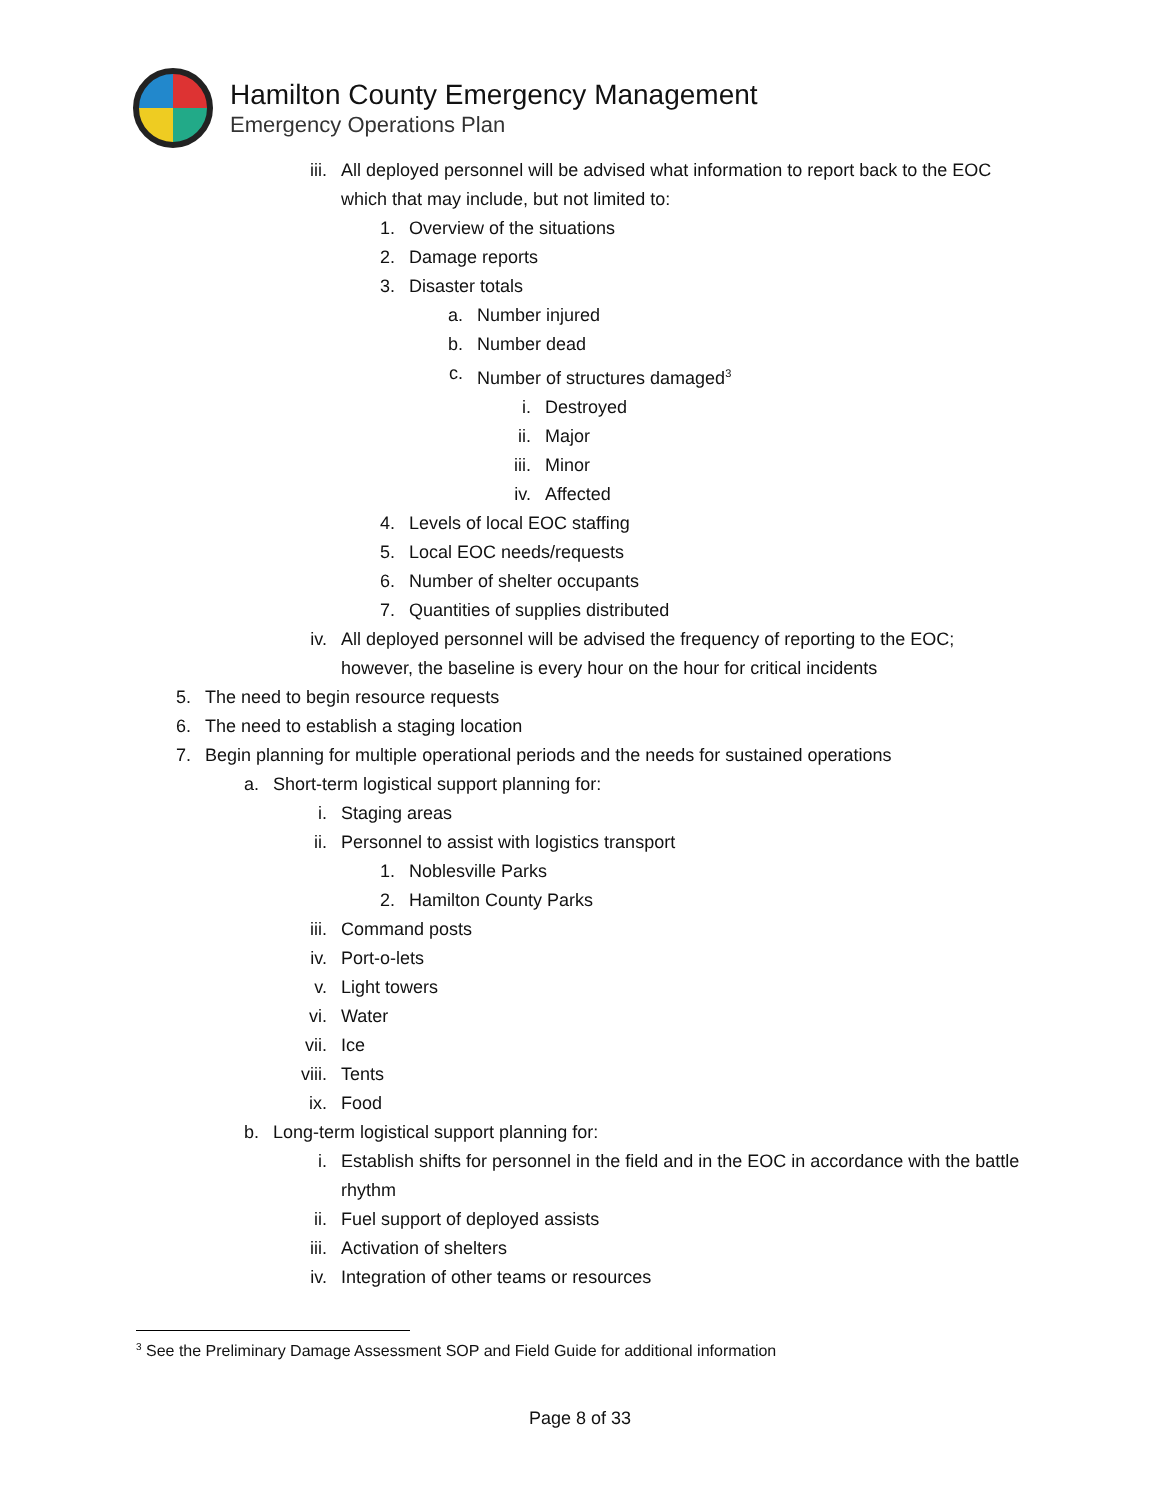Hamilton County Emergency Management
Emergency Operations Plan
iii. All deployed personnel will be advised what information to report back to the EOC which that may include, but not limited to:
1. Overview of the situations
2. Damage reports
3. Disaster totals
a. Number injured
b. Number dead
c. Number of structures damaged<sup>3</sup>
i. Destroyed
ii. Major
iii. Minor
iv. Affected
4. Levels of local EOC staffing
5. Local EOC needs/requests
6. Number of shelter occupants
7. Quantities of supplies distributed
iv. All deployed personnel will be advised the frequency of reporting to the EOC; however, the baseline is every hour on the hour for critical incidents
5. The need to begin resource requests
6. The need to establish a staging location
7. Begin planning for multiple operational periods and the needs for sustained operations
a. Short-term logistical support planning for:
i. Staging areas
ii. Personnel to assist with logistics transport
1. Noblesville Parks
2. Hamilton County Parks
iii. Command posts
iv. Port-o-lets
v. Light towers
vi. Water
vii. Ice
viii. Tents
ix. Food
b. Long-term logistical support planning for:
i. Establish shifts for personnel in the field and in the EOC in accordance with the battle rhythm
ii. Fuel support of deployed assists
iii. Activation of shelters
iv. Integration of other teams or resources
<sup>3</sup> See the Preliminary Damage Assessment SOP and Field Guide for additional information
Page 8 of 33